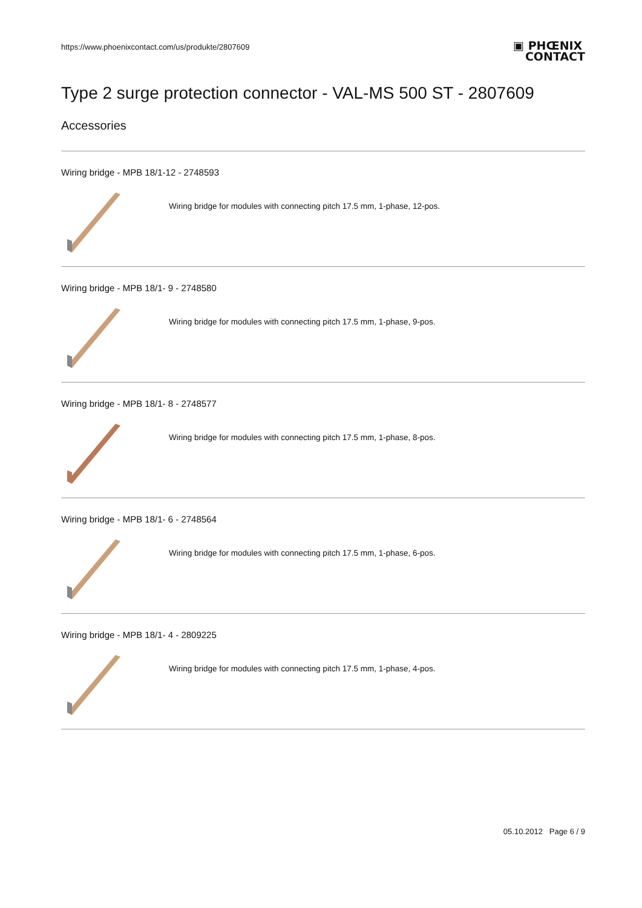https://www.phoenixcontact.com/us/produkte/2807609
▣ PHŒNIX
CONTACT
Type 2 surge protection connector - VAL-MS 500 ST - 2807609
Accessories
Wiring bridge - MPB 18/1-12 - 2748593
Wiring bridge for modules with connecting pitch 17.5 mm, 1-phase, 12-pos.
Wiring bridge - MPB 18/1- 9 - 2748580
Wiring bridge for modules with connecting pitch 17.5 mm, 1-phase, 9-pos.
Wiring bridge - MPB 18/1- 8 - 2748577
Wiring bridge for modules with connecting pitch 17.5 mm, 1-phase, 8-pos.
Wiring bridge - MPB 18/1- 6 - 2748564
Wiring bridge for modules with connecting pitch 17.5 mm, 1-phase, 6-pos.
Wiring bridge - MPB 18/1- 4 - 2809225
Wiring bridge for modules with connecting pitch 17.5 mm, 1-phase, 4-pos.
05.10.2012 Page 6 / 9